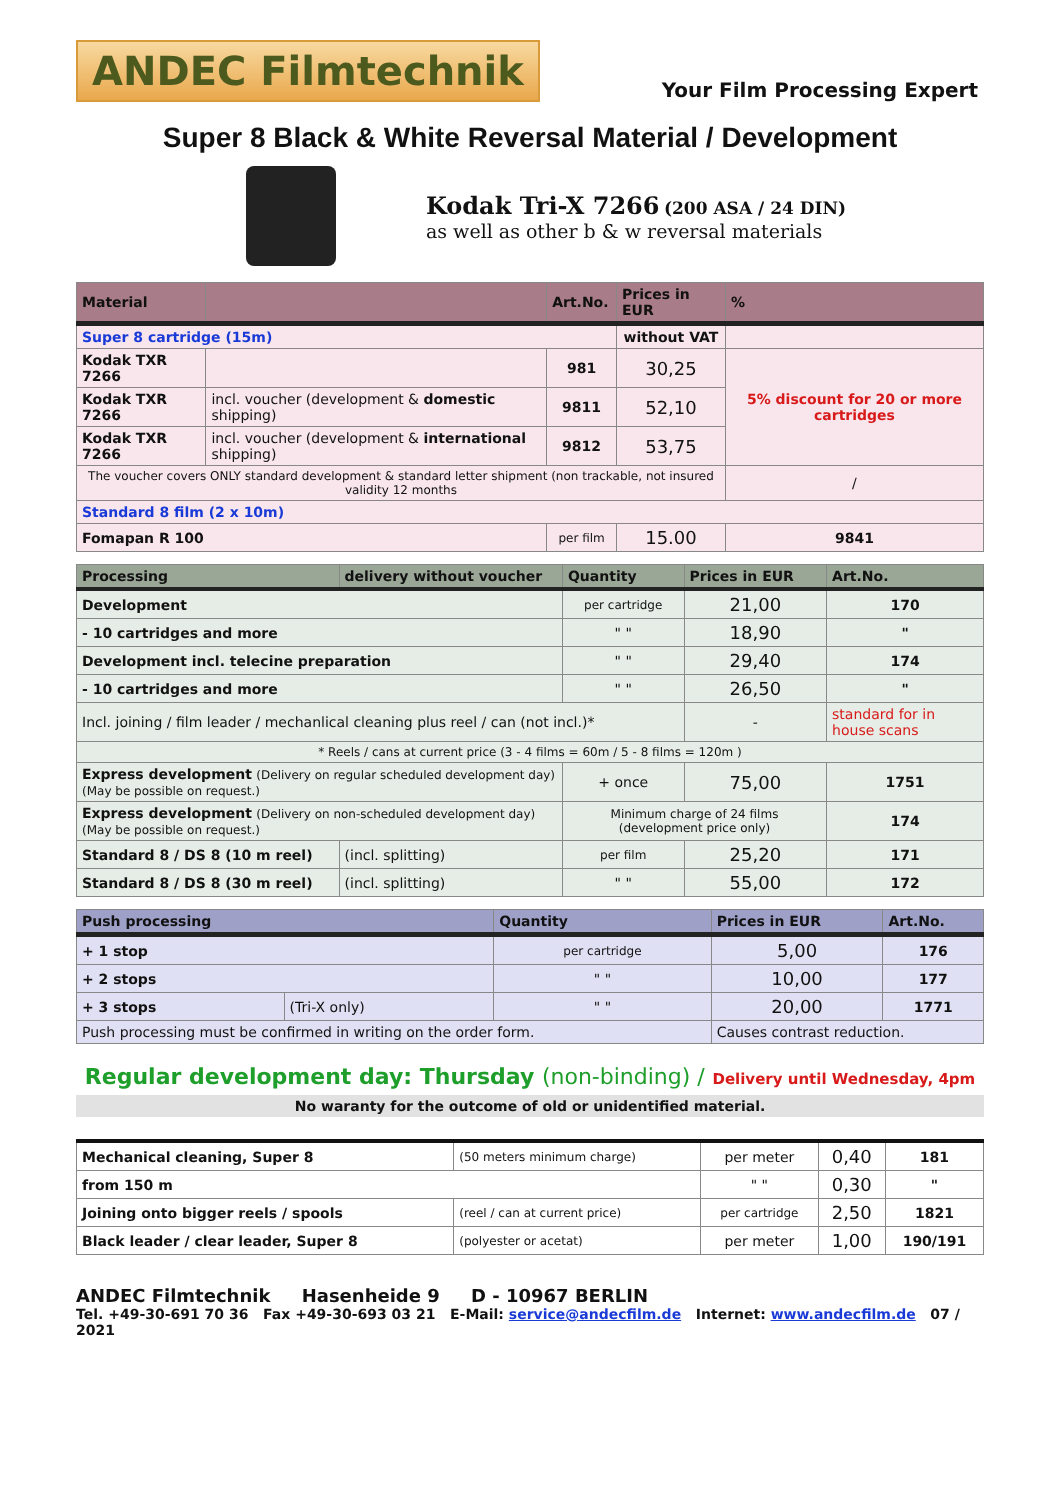ANDEC Filmtechnik
Your Film Processing Expert
Super 8 Black & White Reversal Material / Development
Kodak Tri-X 7266 (200 ASA / 24 DIN)
as well as other b & w reversal materials
| Material | | Art.No. | Prices in EUR | % |
| --- | --- | --- | --- | --- |
| Super 8 cartridge (15m) | | | without VAT | |
| Kodak TXR 7266 | | 981 | 30,25 | 5% discount for 20 or more cartridges |
| Kodak TXR 7266 | incl. voucher (development & domestic shipping) | 9811 | 52,10 | |
| Kodak TXR 7266 | incl. voucher (development & international shipping) | 9812 | 53,75 | |
| The voucher covers ONLY standard development & standard letter shipment (non trackable, not insured validity 12 months | | | | / |
| Standard 8 film (2 x 10m) | | | | |
| Fomapan R 100 | | per film | 15.00 | 9841 |
| Processing | delivery without voucher | Quantity | Prices in EUR | Art.No. |
| --- | --- | --- | --- | --- |
| Development | | per cartridge | 21,00 | 170 |
| - 10 cartridges and more | | " " | 18,90 | " |
| Development incl. telecine preparation | | " " | 29,40 | 174 |
| - 10 cartridges and more | | " " | 26,50 | " |
| Incl. joining / film leader / mechanlical cleaning plus reel / can (not incl.)* | | | - | standard for in house scans |
| * Reels / cans at current price (3 - 4 films = 60m / 5 - 8 films = 120m ) | | | | |
| Express development (Delivery on regular scheduled development day) (May be possible on request.) | | + once | 75,00 | 1751 |
| Express development (Delivery on non-scheduled development day) (May be possible on request.) | | Minimum charge of 24 films (development price only) | | 174 |
| Standard 8 / DS 8 (10 m reel) | (incl. splitting) | per film | 25,20 | 171 |
| Standard 8 / DS 8 (30 m reel) | (incl. splitting) | " " | 55,00 | 172 |
| Push processing | | Quantity | Prices in EUR | Art.No. |
| --- | --- | --- | --- | --- |
| + 1 stop | | per cartridge | 5,00 | 176 |
| + 2 stops | | " " | 10,00 | 177 |
| + 3 stops | (Tri-X only) | " " | 20,00 | 1771 |
| Push processing must be confirmed in writing on the order form. | | | Causes contrast reduction. | |
Regular development day: Thursday (non-binding) / Delivery until Wednesday, 4pm
No waranty for the outcome of old or unidentified material.
| Mechanical cleaning, Super 8 | (50 meters minimum charge) | per meter | 0,40 | 181 |
| from 150 m | | " " | 0,30 | " |
| Joining onto bigger reels / spools | (reel / can at current price) | per cartridge | 2,50 | 1821 |
| Black leader / clear leader, Super 8 | (polyester or acetat) | per meter | 1,00 | 190/191 |
ANDEC Filmtechnik Hasenheide 9 D - 10967 BERLIN
Tel. +49-30-691 70 36 Fax +49-30-693 03 21 E-Mail: service@andecfilm.de Internet: www.andecfilm.de 07 / 2021